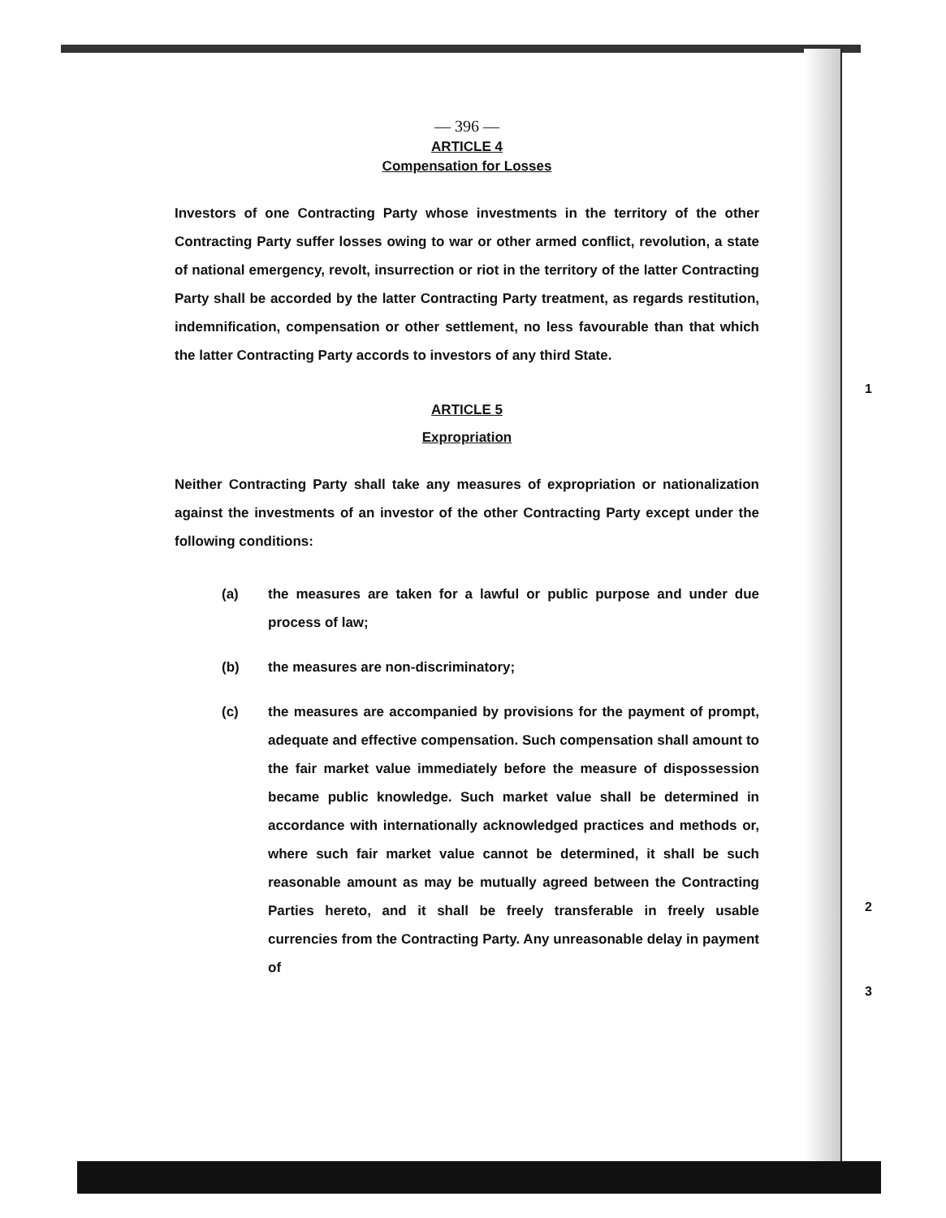— 396 —
ARTICLE 4
Compensation for Losses
Investors of one Contracting Party whose investments in the territory of the other Contracting Party suffer losses owing to war or other armed conflict, revolution, a state of national emergency, revolt, insurrection or riot in the territory of the latter Contracting Party shall be accorded by the latter Contracting Party treatment, as regards restitution, indemnification, compensation or other settlement, no less favourable than that which the latter Contracting Party accords to investors of any third State.
ARTICLE 5
Expropriation
Neither Contracting Party shall take any measures of expropriation or nationalization against the investments of an investor of the other Contracting Party except under the following conditions:
(a) the measures are taken for a lawful or public purpose and under due process of law;
(b) the measures are non-discriminatory;
(c) the measures are accompanied by provisions for the payment of prompt, adequate and effective compensation. Such compensation shall amount to the fair market value immediately before the measure of dispossession became public knowledge. Such market value shall be determined in accordance with internationally acknowledged practices and methods or, where such fair market value cannot be determined, it shall be such reasonable amount as may be mutually agreed between the Contracting Parties hereto, and it shall be freely transferable in freely usable currencies from the Contracting Party. Any unreasonable delay in payment of
1
2
3